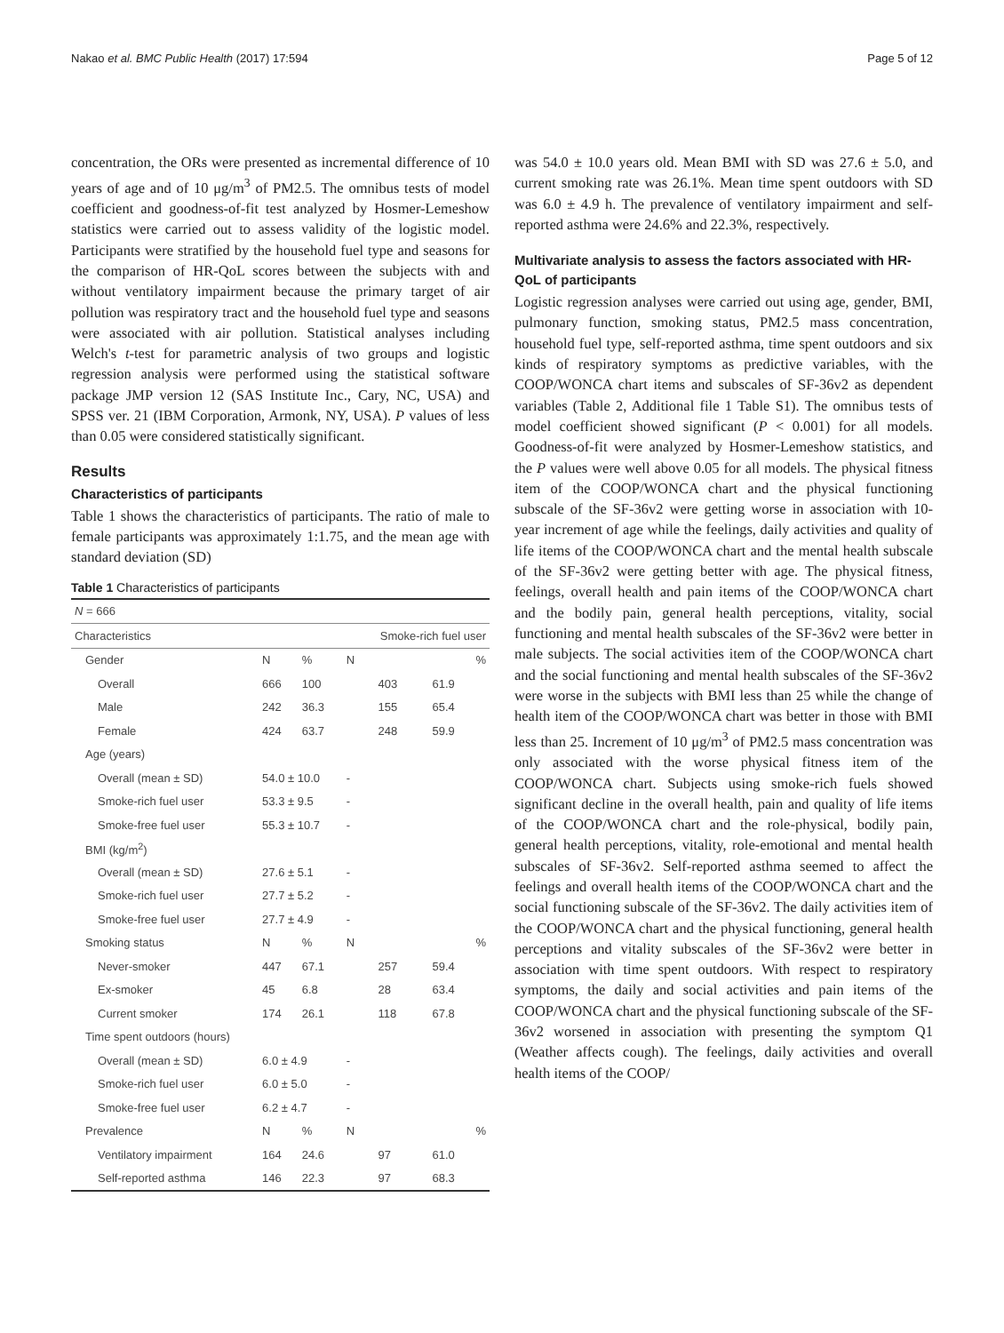Nakao et al. BMC Public Health (2017) 17:594 Page 5 of 12
concentration, the ORs were presented as incremental difference of 10 years of age and of 10 μg/m<sup>3</sup> of PM2.5. The omnibus tests of model coefficient and goodness-of-fit test analyzed by Hosmer-Lemeshow statistics were carried out to assess validity of the logistic model. Participants were stratified by the household fuel type and seasons for the comparison of HR-QoL scores between the subjects with and without ventilatory impairment because the primary target of air pollution was respiratory tract and the household fuel type and seasons were associated with air pollution. Statistical analyses including Welch's t-test for parametric analysis of two groups and logistic regression analysis were performed using the statistical software package JMP version 12 (SAS Institute Inc., Cary, NC, USA) and SPSS ver. 21 (IBM Corporation, Armonk, NY, USA). P values of less than 0.05 were considered statistically significant.
Results
Characteristics of participants
Table 1 shows the characteristics of participants. The ratio of male to female participants was approximately 1:1.75, and the mean age with standard deviation (SD)
Table 1 Characteristics of participants
| N = 666 | | | | | |
| Characteristics | | | Smoke-rich fuel user | | |
| Gender | N | % | N | | % |
| Overall | 666 | 100 | | 403 | 61.9 |
| Male | 242 | 36.3 | | 155 | 65.4 |
| Female | 424 | 63.7 | | 248 | 59.9 |
| Age (years) | | | | | |
| Overall (mean ± SD) | 54.0 ± 10.0 | | - | | |
| Smoke-rich fuel user | 53.3 ± 9.5 | | - | | |
| Smoke-free fuel user | 55.3 ± 10.7 | | - | | |
| BMI (kg/m<sup>2</sup>) | | | | | |
| Overall (mean ± SD) | 27.6 ± 5.1 | | - | | |
| Smoke-rich fuel user | 27.7 ± 5.2 | | - | | |
| Smoke-free fuel user | 27.7 ± 4.9 | | - | | |
| Smoking status | N | % | N | | % |
| Never-smoker | 447 | 67.1 | | 257 | 59.4 |
| Ex-smoker | 45 | 6.8 | | 28 | 63.4 |
| Current smoker | 174 | 26.1 | | 118 | 67.8 |
| Time spent outdoors (hours) | | | | | |
| Overall (mean ± SD) | 6.0 ± 4.9 | | - | | |
| Smoke-rich fuel user | 6.0 ± 5.0 | | - | | |
| Smoke-free fuel user | 6.2 ± 4.7 | | - | | |
| Prevalence | N | % | N | | % |
| Ventilatory impairment | 164 | 24.6 | | 97 | 61.0 |
| Self-reported asthma | 146 | 22.3 | | 97 | 68.3 |
was 54.0 ± 10.0 years old. Mean BMI with SD was 27.6 ± 5.0, and current smoking rate was 26.1%. Mean time spent outdoors with SD was 6.0 ± 4.9 h. The prevalence of ventilatory impairment and self-reported asthma were 24.6% and 22.3%, respectively.
Multivariate analysis to assess the factors associated with HR-QoL of participants
Logistic regression analyses were carried out using age, gender, BMI, pulmonary function, smoking status, PM2.5 mass concentration, household fuel type, self-reported asthma, time spent outdoors and six kinds of respiratory symptoms as predictive variables, with the COOP/WONCA chart items and subscales of SF-36v2 as dependent variables (Table 2, Additional file 1 Table S1). The omnibus tests of model coefficient showed significant (P < 0.001) for all models. Goodness-of-fit were analyzed by Hosmer-Lemeshow statistics, and the P values were well above 0.05 for all models. The physical fitness item of the COOP/WONCA chart and the physical functioning subscale of the SF-36v2 were getting worse in association with 10-year increment of age while the feelings, daily activities and quality of life items of the COOP/WONCA chart and the mental health subscale of the SF-36v2 were getting better with age. The physical fitness, feelings, overall health and pain items of the COOP/WONCA chart and the bodily pain, general health perceptions, vitality, social functioning and mental health subscales of the SF-36v2 were better in male subjects. The social activities item of the COOP/WONCA chart and the social functioning and mental health subscales of the SF-36v2 were worse in the subjects with BMI less than 25 while the change of health item of the COOP/WONCA chart was better in those with BMI less than 25. Increment of 10 μg/m<sup>3</sup> of PM2.5 mass concentration was only associated with the worse physical fitness item of the COOP/WONCA chart. Subjects using smoke-rich fuels showed significant decline in the overall health, pain and quality of life items of the COOP/WONCA chart and the role-physical, bodily pain, general health perceptions, vitality, role-emotional and mental health subscales of SF-36v2. Self-reported asthma seemed to affect the feelings and overall health items of the COOP/WONCA chart and the social functioning subscale of the SF-36v2. The daily activities item of the COOP/WONCA chart and the physical functioning, general health perceptions and vitality subscales of the SF-36v2 were better in association with time spent outdoors. With respect to respiratory symptoms, the daily and social activities and pain items of the COOP/WONCA chart and the physical functioning subscale of the SF-36v2 worsened in association with presenting the symptom Q1 (Weather affects cough). The feelings, daily activities and overall health items of the COOP/